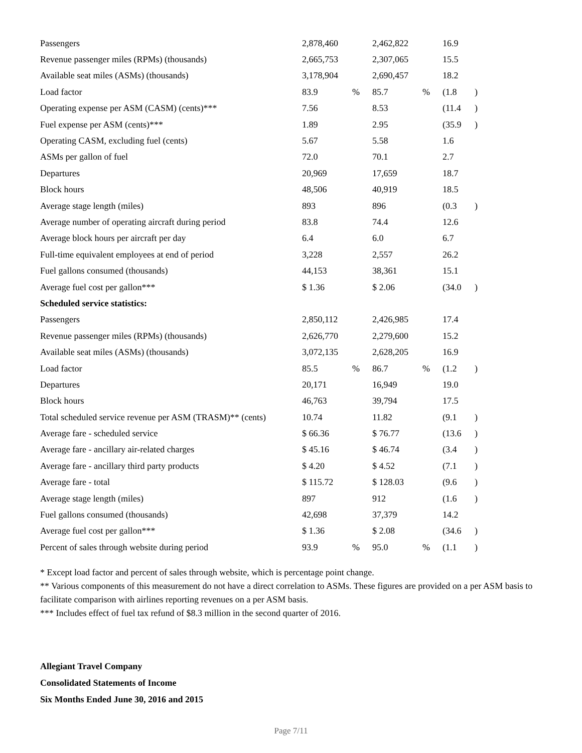| Passengers | 2,878,460 | | 2,462,822 | | 16.9 | |
| Revenue passenger miles (RPMs) (thousands) | 2,665,753 | | 2,307,065 | | 15.5 | |
| Available seat miles (ASMs) (thousands) | 3,178,904 | | 2,690,457 | | 18.2 | |
| Load factor | 83.9 | % | 85.7 | % | (1.8 | ) |
| Operating expense per ASM (CASM) (cents)*** | 7.56 | | 8.53 | | (11.4 | ) |
| Fuel expense per ASM (cents)*** | 1.89 | | 2.95 | | (35.9 | ) |
| Operating CASM, excluding fuel (cents) | 5.67 | | 5.58 | | 1.6 | |
| ASMs per gallon of fuel | 72.0 | | 70.1 | | 2.7 | |
| Departures | 20,969 | | 17,659 | | 18.7 | |
| Block hours | 48,506 | | 40,919 | | 18.5 | |
| Average stage length (miles) | 893 | | 896 | | (0.3 | ) |
| Average number of operating aircraft during period | 83.8 | | 74.4 | | 12.6 | |
| Average block hours per aircraft per day | 6.4 | | 6.0 | | 6.7 | |
| Full-time equivalent employees at end of period | 3,228 | | 2,557 | | 26.2 | |
| Fuel gallons consumed (thousands) | 44,153 | | 38,361 | | 15.1 | |
| Average fuel cost per gallon*** | $ 1.36 | | $ 2.06 | | (34.0 | ) |
| Scheduled service statistics: | | | | | | |
| Passengers | 2,850,112 | | 2,426,985 | | 17.4 | |
| Revenue passenger miles (RPMs) (thousands) | 2,626,770 | | 2,279,600 | | 15.2 | |
| Available seat miles (ASMs) (thousands) | 3,072,135 | | 2,628,205 | | 16.9 | |
| Load factor | 85.5 | % | 86.7 | % | (1.2 | ) |
| Departures | 20,171 | | 16,949 | | 19.0 | |
| Block hours | 46,763 | | 39,794 | | 17.5 | |
| Total scheduled service revenue per ASM (TRASM)** (cents) | 10.74 | | 11.82 | | (9.1 | ) |
| Average fare - scheduled service | $ 66.36 | | $ 76.77 | | (13.6 | ) |
| Average fare - ancillary air-related charges | $ 45.16 | | $ 46.74 | | (3.4 | ) |
| Average fare - ancillary third party products | $ 4.20 | | $ 4.52 | | (7.1 | ) |
| Average fare - total | $ 115.72 | | $ 128.03 | | (9.6 | ) |
| Average stage length (miles) | 897 | | 912 | | (1.6 | ) |
| Fuel gallons consumed (thousands) | 42,698 | | 37,379 | | 14.2 | |
| Average fuel cost per gallon*** | $ 1.36 | | $ 2.08 | | (34.6 | ) |
| Percent of sales through website during period | 93.9 | % | 95.0 | % | (1.1 | ) |
* Except load factor and percent of sales through website, which is percentage point change.
** Various components of this measurement do not have a direct correlation to ASMs. These figures are provided on a per ASM basis to facilitate comparison with airlines reporting revenues on a per ASM basis.
*** Includes effect of fuel tax refund of $8.3 million in the second quarter of 2016.
Allegiant Travel Company
Consolidated Statements of Income
Six Months Ended June 30, 2016 and 2015
Page 7/11